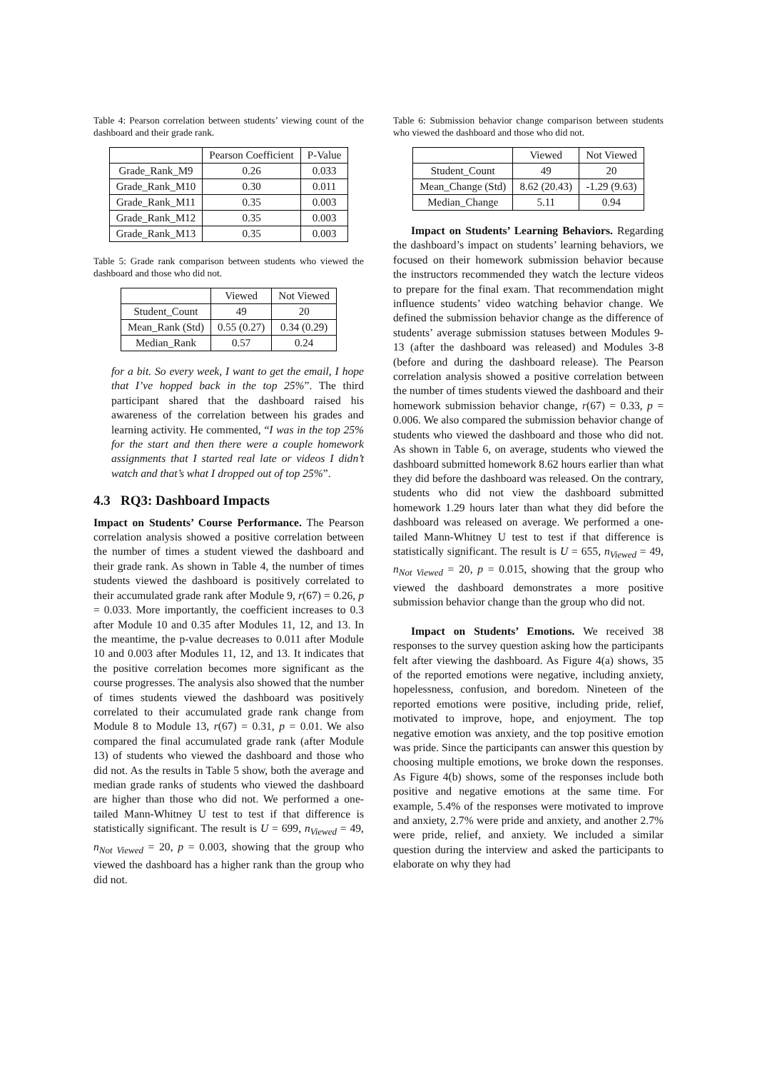Table 4: Pearson correlation between students’ viewing count of the dashboard and their grade rank.
| | Pearson Coefficient | P-Value |
| --- | --- | --- |
| Grade_Rank_M9 | 0.26 | 0.033 |
| Grade_Rank_M10 | 0.30 | 0.011 |
| Grade_Rank_M11 | 0.35 | 0.003 |
| Grade_Rank_M12 | 0.35 | 0.003 |
| Grade_Rank_M13 | 0.35 | 0.003 |
Table 5: Grade rank comparison between students who viewed the dashboard and those who did not.
| | Viewed | Not Viewed |
| --- | --- | --- |
| Student_Count | 49 | 20 |
| Mean_Rank (Std) | 0.55 (0.27) | 0.34 (0.29) |
| Median_Rank | 0.57 | 0.24 |
for a bit. So every week, I want to get the email, I hope that I’ve hopped back in the top 25%”. The third participant shared that the dashboard raised his awareness of the correlation between his grades and learning activity. He commented, “I was in the top 25% for the start and then there were a couple homework assignments that I started real late or videos I didn’t watch and that’s what I dropped out of top 25%”.
4.3 RQ3: Dashboard Impacts
Impact on Students’ Course Performance. The Pearson correlation analysis showed a positive correlation between the number of times a student viewed the dashboard and their grade rank. As shown in Table 4, the number of times students viewed the dashboard is positively correlated to their accumulated grade rank after Module 9, r(67) = 0.26, p = 0.033. More importantly, the coefficient increases to 0.3 after Module 10 and 0.35 after Modules 11, 12, and 13. In the meantime, the p-value decreases to 0.011 after Module 10 and 0.003 after Modules 11, 12, and 13. It indicates that the positive correlation becomes more significant as the course progresses. The analysis also showed that the number of times students viewed the dashboard was positively correlated to their accumulated grade rank change from Module 8 to Module 13, r(67) = 0.31, p = 0.01. We also compared the final accumulated grade rank (after Module 13) of students who viewed the dashboard and those who did not. As the results in Table 5 show, both the average and median grade ranks of students who viewed the dashboard are higher than those who did not. We performed a one-tailed Mann-Whitney U test to test if that difference is statistically significant. The result is U = 699, n<sub>Viewed</sub> = 49, n<sub>Not Viewed</sub> = 20, p = 0.003, showing that the group who viewed the dashboard has a higher rank than the group who did not.
Table 6: Submission behavior change comparison between students who viewed the dashboard and those who did not.
| | Viewed | Not Viewed |
| --- | --- | --- |
| Student_Count | 49 | 20 |
| Mean_Change (Std) | 8.62 (20.43) | -1.29 (9.63) |
| Median_Change | 5.11 | 0.94 |
Impact on Students’ Learning Behaviors. Regarding the dashboard’s impact on students’ learning behaviors, we focused on their homework submission behavior because the instructors recommended they watch the lecture videos to prepare for the final exam. That recommendation might influence students’ video watching behavior change. We defined the submission behavior change as the difference of students’ average submission statuses between Modules 9-13 (after the dashboard was released) and Modules 3-8 (before and during the dashboard release). The Pearson correlation analysis showed a positive correlation between the number of times students viewed the dashboard and their homework submission behavior change, r(67) = 0.33, p = 0.006. We also compared the submission behavior change of students who viewed the dashboard and those who did not. As shown in Table 6, on average, students who viewed the dashboard submitted homework 8.62 hours earlier than what they did before the dashboard was released. On the contrary, students who did not view the dashboard submitted homework 1.29 hours later than what they did before the dashboard was released on average. We performed a one-tailed Mann-Whitney U test to test if that difference is statistically significant. The result is U = 655, n<sub>Viewed</sub> = 49, n<sub>Not Viewed</sub> = 20, p = 0.015, showing that the group who viewed the dashboard demonstrates a more positive submission behavior change than the group who did not.
Impact on Students’ Emotions. We received 38 responses to the survey question asking how the participants felt after viewing the dashboard. As Figure 4(a) shows, 35 of the reported emotions were negative, including anxiety, hopelessness, confusion, and boredom. Nineteen of the reported emotions were positive, including pride, relief, motivated to improve, hope, and enjoyment. The top negative emotion was anxiety, and the top positive emotion was pride. Since the participants can answer this question by choosing multiple emotions, we broke down the responses. As Figure 4(b) shows, some of the responses include both positive and negative emotions at the same time. For example, 5.4% of the responses were motivated to improve and anxiety, 2.7% were pride and anxiety, and another 2.7% were pride, relief, and anxiety. We included a similar question during the interview and asked the participants to elaborate on why they had